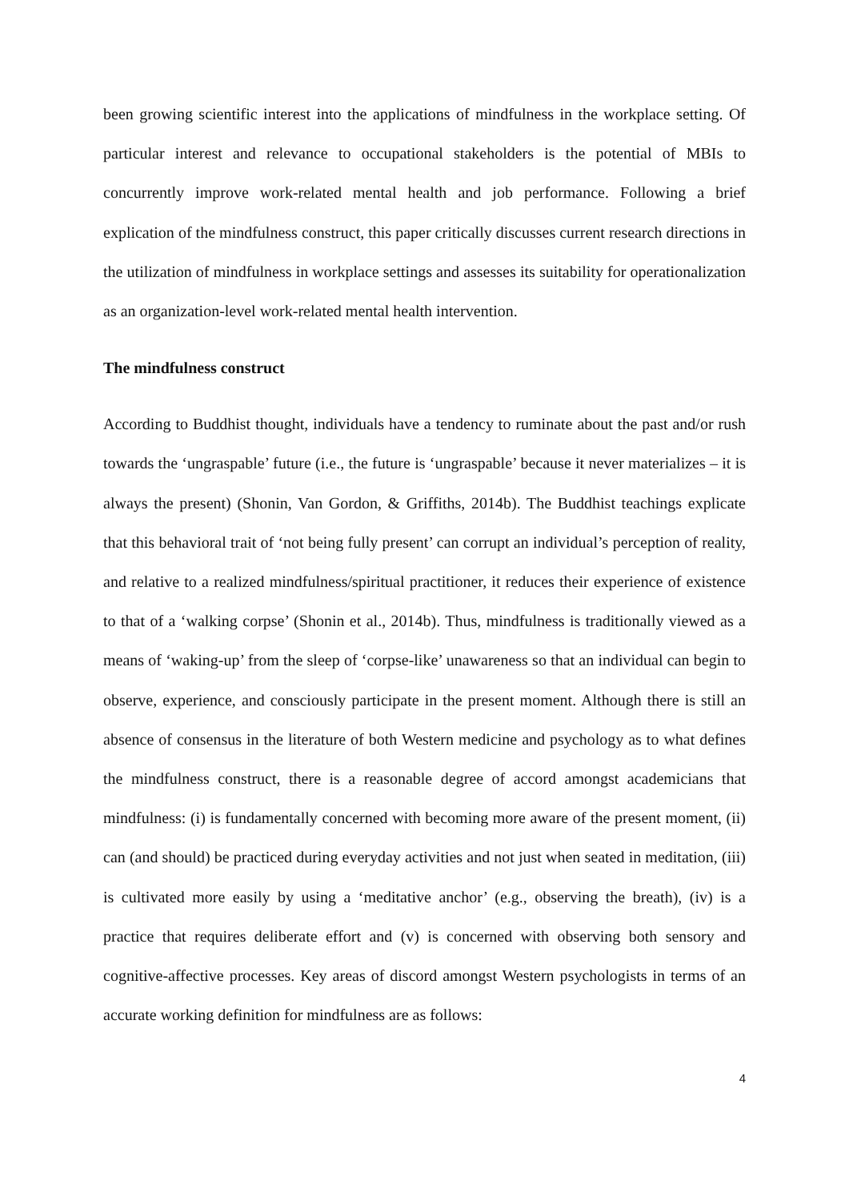been growing scientific interest into the applications of mindfulness in the workplace setting. Of particular interest and relevance to occupational stakeholders is the potential of MBIs to concurrently improve work-related mental health and job performance. Following a brief explication of the mindfulness construct, this paper critically discusses current research directions in the utilization of mindfulness in workplace settings and assesses its suitability for operationalization as an organization-level work-related mental health intervention.
The mindfulness construct
According to Buddhist thought, individuals have a tendency to ruminate about the past and/or rush towards the ‘ungraspable’ future (i.e., the future is ‘ungraspable’ because it never materializes – it is always the present) (Shonin, Van Gordon, & Griffiths, 2014b). The Buddhist teachings explicate that this behavioral trait of ‘not being fully present’ can corrupt an individual’s perception of reality, and relative to a realized mindfulness/spiritual practitioner, it reduces their experience of existence to that of a ‘walking corpse’ (Shonin et al., 2014b). Thus, mindfulness is traditionally viewed as a means of ‘waking-up’ from the sleep of ‘corpse-like’ unawareness so that an individual can begin to observe, experience, and consciously participate in the present moment. Although there is still an absence of consensus in the literature of both Western medicine and psychology as to what defines the mindfulness construct, there is a reasonable degree of accord amongst academicians that mindfulness: (i) is fundamentally concerned with becoming more aware of the present moment, (ii) can (and should) be practiced during everyday activities and not just when seated in meditation, (iii) is cultivated more easily by using a ‘meditative anchor’ (e.g., observing the breath), (iv) is a practice that requires deliberate effort and (v) is concerned with observing both sensory and cognitive-affective processes. Key areas of discord amongst Western psychologists in terms of an accurate working definition for mindfulness are as follows:
4